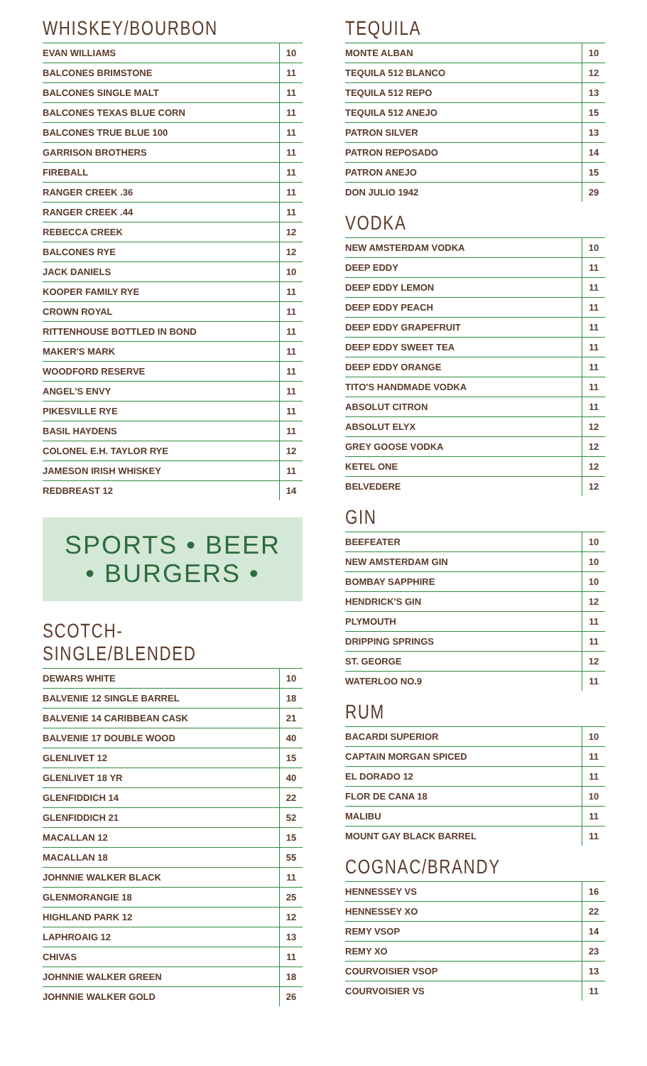WHISKEY/BOURBON
| EVAN WILLIAMS | 10 |
| BALCONES BRIMSTONE | 11 |
| BALCONES SINGLE MALT | 11 |
| BALCONES TEXAS BLUE CORN | 11 |
| BALCONES TRUE BLUE 100 | 11 |
| GARRISON BROTHERS | 11 |
| FIREBALL | 11 |
| RANGER CREEK .36 | 11 |
| RANGER CREEK .44 | 11 |
| REBECCA CREEK | 12 |
| BALCONES RYE | 12 |
| JACK DANIELS | 10 |
| KOOPER FAMILY RYE | 11 |
| CROWN ROYAL | 11 |
| RITTENHOUSE BOTTLED IN BOND | 11 |
| MAKER'S MARK | 11 |
| WOODFORD RESERVE | 11 |
| ANGEL'S ENVY | 11 |
| PIKESVILLE RYE | 11 |
| BASIL HAYDENS | 11 |
| COLONEL E.H. TAYLOR RYE | 12 |
| JAMESON IRISH WHISKEY | 11 |
| REDBREAST 12 | 14 |
SPORTS • BEER
• BURGERS •
SCOTCH-SINGLE/BLENDED
| DEWARS WHITE | 10 |
| BALVENIE 12 SINGLE BARREL | 18 |
| BALVENIE 14 CARIBBEAN CASK | 21 |
| BALVENIE 17 DOUBLE WOOD | 40 |
| GLENLIVET 12 | 15 |
| GLENLIVET 18 YR | 40 |
| GLENFIDDICH 14 | 22 |
| GLENFIDDICH 21 | 52 |
| MACALLAN 12 | 15 |
| MACALLAN 18 | 55 |
| JOHNNIE WALKER BLACK | 11 |
| GLENMORANGIE 18 | 25 |
| HIGHLAND PARK 12 | 12 |
| LAPHROAIG 12 | 13 |
| CHIVAS | 11 |
| JOHNNIE WALKER GREEN | 18 |
| JOHNNIE WALKER GOLD | 26 |
TEQUILA
| MONTE ALBAN | 10 |
| TEQUILA 512 BLANCO | 12 |
| TEQUILA 512 REPO | 13 |
| TEQUILA 512 ANEJO | 15 |
| PATRON SILVER | 13 |
| PATRON REPOSADO | 14 |
| PATRON ANEJO | 15 |
| DON JULIO 1942 | 29 |
VODKA
| NEW AMSTERDAM VODKA | 10 |
| DEEP EDDY | 11 |
| DEEP EDDY LEMON | 11 |
| DEEP EDDY PEACH | 11 |
| DEEP EDDY GRAPEFRUIT | 11 |
| DEEP EDDY SWEET TEA | 11 |
| DEEP EDDY ORANGE | 11 |
| TITO'S HANDMADE VODKA | 11 |
| ABSOLUT CITRON | 11 |
| ABSOLUT ELYX | 12 |
| GREY GOOSE VODKA | 12 |
| KETEL ONE | 12 |
| BELVEDERE | 12 |
GIN
| BEEFEATER | 10 |
| NEW AMSTERDAM GIN | 10 |
| BOMBAY SAPPHIRE | 10 |
| HENDRICK'S GIN | 12 |
| PLYMOUTH | 11 |
| DRIPPING SPRINGS | 11 |
| ST. GEORGE | 12 |
| WATERLOO NO.9 | 11 |
RUM
| BACARDI SUPERIOR | 10 |
| CAPTAIN MORGAN SPICED | 11 |
| EL DORADO 12 | 11 |
| FLOR DE CANA 18 | 10 |
| MALIBU | 11 |
| MOUNT GAY BLACK BARREL | 11 |
COGNAC/BRANDY
| HENNESSEY VS | 16 |
| HENNESSEY XO | 22 |
| REMY VSOP | 14 |
| REMY XO | 23 |
| COURVOISIER VSOP | 13 |
| COURVOISIER VS | 11 |